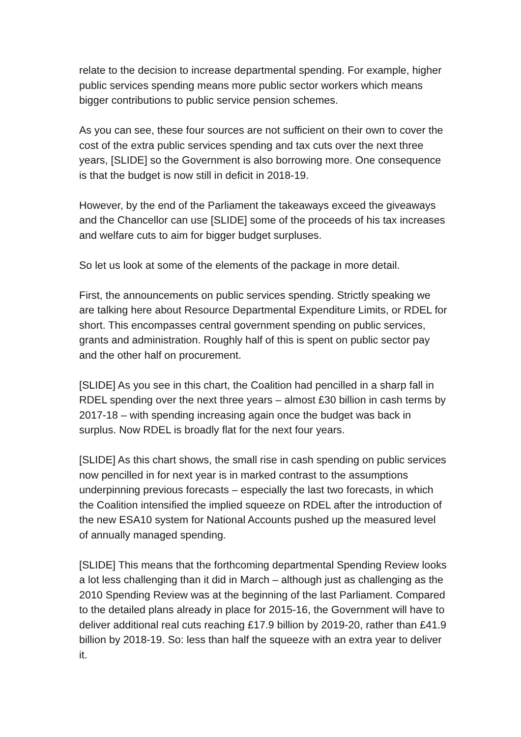relate to the decision to increase departmental spending. For example, higher public services spending means more public sector workers which means bigger contributions to public service pension schemes.
As you can see, these four sources are not sufficient on their own to cover the cost of the extra public services spending and tax cuts over the next three years, [SLIDE] so the Government is also borrowing more. One consequence is that the budget is now still in deficit in 2018-19.
However, by the end of the Parliament the takeaways exceed the giveaways and the Chancellor can use [SLIDE] some of the proceeds of his tax increases and welfare cuts to aim for bigger budget surpluses.
So let us look at some of the elements of the package in more detail.
First, the announcements on public services spending. Strictly speaking we are talking here about Resource Departmental Expenditure Limits, or RDEL for short. This encompasses central government spending on public services, grants and administration. Roughly half of this is spent on public sector pay and the other half on procurement.
[SLIDE] As you see in this chart, the Coalition had pencilled in a sharp fall in RDEL spending over the next three years – almost £30 billion in cash terms by 2017-18 – with spending increasing again once the budget was back in surplus. Now RDEL is broadly flat for the next four years.
[SLIDE] As this chart shows, the small rise in cash spending on public services now pencilled in for next year is in marked contrast to the assumptions underpinning previous forecasts – especially the last two forecasts, in which the Coalition intensified the implied squeeze on RDEL after the introduction of the new ESA10 system for National Accounts pushed up the measured level of annually managed spending.
[SLIDE] This means that the forthcoming departmental Spending Review looks a lot less challenging than it did in March – although just as challenging as the 2010 Spending Review was at the beginning of the last Parliament. Compared to the detailed plans already in place for 2015-16, the Government will have to deliver additional real cuts reaching £17.9 billion by 2019-20, rather than £41.9 billion by 2018-19. So: less than half the squeeze with an extra year to deliver it.